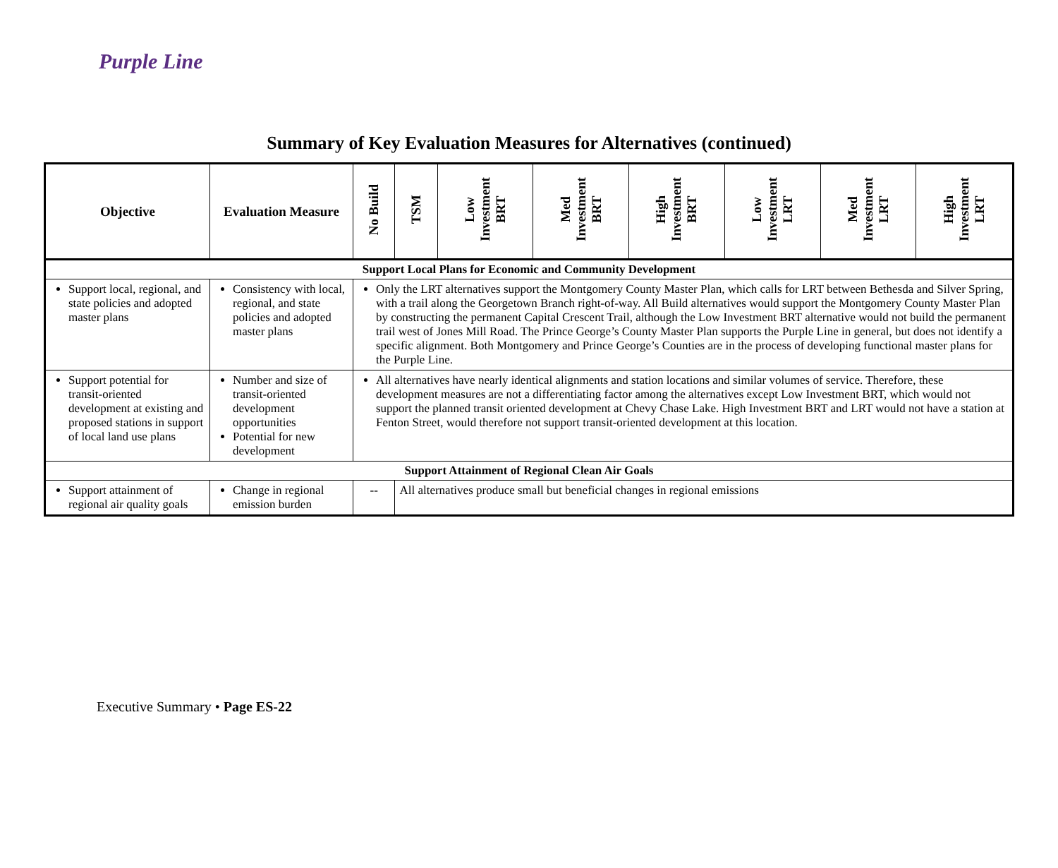Purple Line
Summary of Key Evaluation Measures for Alternatives (continued)
| Objective | Evaluation Measure | No Build | TSM | Low Investment BRT | Med Investment BRT | High Investment BRT | Low Investment LRT | Med Investment LRT | High Investment LRT |
| --- | --- | --- | --- | --- | --- | --- | --- | --- | --- |
| Support Local Plans for Economic and Community Development | | | | | | | | | |
| Support local, regional, and state policies and adopted master plans | Consistency with local, regional, and state policies and adopted master plans | Only the LRT alternatives support the Montgomery County Master Plan, which calls for LRT between Bethesda and Silver Spring, with a trail along the Georgetown Branch right-of-way. All Build alternatives would support the Montgomery County Master Plan by constructing the permanent Capital Crescent Trail, although the Low Investment BRT alternative would not build the permanent trail west of Jones Mill Road. The Prince George’s County Master Plan supports the Purple Line in general, but does not identify a specific alignment. Both Montgomery and Prince George’s Counties are in the process of developing functional master plans for the Purple Line. | | | | | | | |
| Support potential for transit-oriented development at existing and proposed stations in support of local land use plans | Number and size of transit-oriented development opportunities Potential for new development | All alternatives have nearly identical alignments and station locations and similar volumes of service. Therefore, these development measures are not a differentiating factor among the alternatives except Low Investment BRT, which would not support the planned transit oriented development at Chevy Chase Lake. High Investment BRT and LRT would not have a station at Fenton Street, would therefore not support transit-oriented development at this location. | | | | | | | |
| Support Attainment of Regional Clean Air Goals | | | | | | | | | |
| Support attainment of regional air quality goals | Change in regional emission burden | -- | All alternatives produce small but beneficial changes in regional emissions | | | | | | |
Executive Summary • Page ES-22